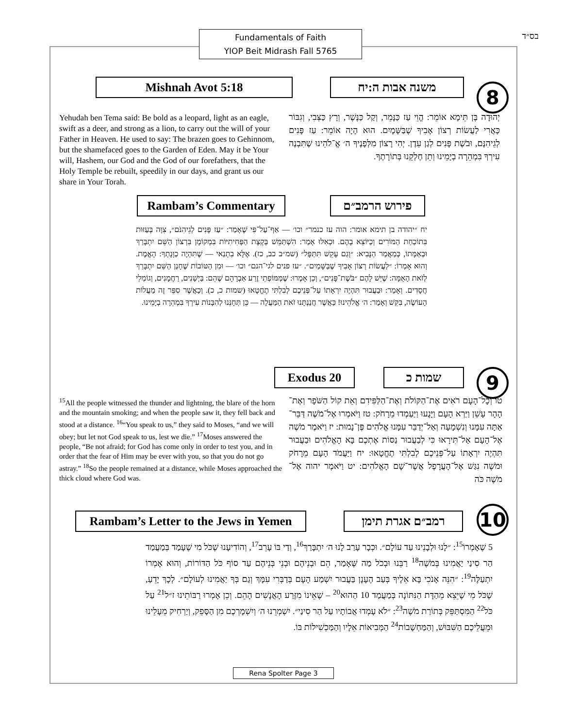Fundamentals of Faith
YIOP Beit Midrash Fall 5765
בס״ד
Mishnah Avot 5:18 משנה אבות ה:יח 8
Yehudah ben Tema said: Be bold as a leopard, light as an eagle, swift as a deer, and strong as a lion, to carry out the will of your Father in Heaven. He used to say: The brazen goes to Gehinnom, but the shamefaced goes to the Garden of Eden. May it be Your will, Hashem, our God and the God of our forefathers, that the Holy Temple be rebuilt, speedily in our days, and grant us our share in Your Torah.
יְהוּדָה בֶּן תֵּימָא אוֹמֵר: הֱוֵי עַז כַּנָּמֵר, וְקַל כַּנֶּשֶׁר, וְרָץ כַּצְּבִי, וְגִבּוֹר כָּאֲרִי לַעֲשׂוֹת רְצוֹן אָבִיךָ שֶׁבַּשָּׁמָיִם. הוּא הָיָה אוֹמֵר: עַז פָּנִים לְגֵיהִנָּם, וּבֹשֶׁת פָּנִים לְגַן עֵדֶן. יְהִי רָצוֹן מִלְּפָנֶיךָ ה׳ אֱ־לֹהֵינוּ שֶׁתִּבְנֶה עִירְךָ בִּמְהֵרָה בְיָמֵינוּ וְתֵן חֶלְקֵנוּ בְּתוֹרָתֶךָ.
Rambam’s Commentary פירוש הרמב״ם
יח ״יהודה בן תימא אומר: הוה עז כנמר״ וכו׳ — אַף־עַל־פִּי שֶׁאָמַר: ״עַז פָּנִים לְגֵיהִנֹּם״, צִוָּה בְּעַזּוּת בִּתוֹכַחַת הַמּוֹרִים וְכַיּוֹצֵא בָהֶם. וּכְאִלּוּ אָמַר: הִשְׁתַּמֵּשׁ בְּקְצָת הַפְּחִיתִיּוֹת בִּמְקוֹמָן בִּרְצוֹן הַשֵּׁם יִתְבָּרַךְ וּבְאַמָּתוֹ, כְּמַאֲמַר הַנָּבִיא: ״וְגַם עָקֵשׁ תִּתַּפָּל״ (שמ״ב כב, כז). אֶלָּא בִתְנַאי — שֶׁתִּהְיֶה כַוָּנָתְךָ: הָאֱמֶת. וְהוּא אָמְרוֹ: ״לַעֲשׂוֹת רְצוֹן אָבִיךָ שֶׁבַּשָּׁמַיִם״. ״עז פנים לגי־הנם״ וכו׳ — וּמִן הַטּוֹבוֹת שֶׁחָנַן הַשֵּׁם יִתְבָּרַךְ לְזֹאת הָאֻמָּה: שֶׁיֵּשׁ לָהֶם ״בֹּשֶׁת־פָּנִים״, וְכֵן אָמְרוּ: שֶׁמְּמּוֹפְתֵי זֶרַע אַבְרָהָם שֶׁהֵם: בַּיְשָׁנִים, רַחֲמָנִים, וְגוֹמְלֵי חֲסָדִים. וְאָמַר: וּבַעֲבוּר תִּהְיֶה יִרְאָתוֹ עַל־פְּנֵיכֶם לְבִלְתִּי תֶחֱטָאוּ (שמות כ, כ). וְכַאֲשֶׁר סִפֵּר זֶה מַעֲלוֹת הָעוֹשֶׂה, בִּקֵּשׁ וְאָמַר: ה׳ אֱלֹהֵינוּ! כַּאֲשֶׁר חֲנַנְתָּנוּ זֹאת הַמַּעֲלָה — כֵּן תְּחָנֵּנוּ לְהִבָּנוֹת עִירְךָ בִּמְהֵרָה בְיָמֵינוּ.
Exodus 20 שמות כ 9
<sup>15</sup> All the people witnessed the thunder and lightning, the blare of the horn and the mountain smoking; and when the people saw it, they fell back and stood at a distance. <sup>16</sup>“You speak to us,” they said to Moses, “and we will obey; but let not God speak to us, lest we die.” <sup>17</sup>Moses answered the people, “Be not afraid; for God has come only in order to test you, and in order that the fear of Him may be ever with you, so that you do not go astray.” <sup>18</sup>So the people remained at a distance, while Moses approached the thick cloud where God was.
טו וְכָל־הָעָם רֹאִים אֶת־הַקּוֹלֹת וְאֶת־הַלַּפִּידִם וְאֵת קוֹל הַשֹּׁפָר וְאֶת־הָהָר עָשֵׁן וַיַּרְא הָעָם וַיָּנֻעוּ וַיַּעַמְדוּ מֵרָחֹק: טז וַיֹּאמְרוּ אֶל־מֹשֶׁה דַּבֵּר־אַתָּה עִמָּנוּ וְנִשְׁמָעָה וְאַל־יְדַבֵּר עִמָּנוּ אֱלֹהִים פֶּן־נָמוּת: יז וַיֹּאמֶר מֹשֶׁה אֶל־הָעָם אַל־תִּירָאוּ כִּי לְבַעֲבוּר נַסּוֹת אֶתְכֶם בָּא הָאֱלֹהִים וּבַעֲבוּר תִּהְיֶה יִרְאָתוֹ עַל־פְּנֵיכֶם לְבִלְתִּי תֶחֱטָאוּ: יח וַיַּעֲמֹד הָעָם מֵרָחֹק וּמֹשֶׁה נִגַּשׁ אֶל־הָעֲרָפֶל אֲשֶׁר־שָׁם הָאֱלֹהִים: יט וַיֹּאמֶר יהוה אֶל־מֹשֶׁה כֹּה
Rambam’s Letter to the Jews in Yemen
רמב״ם אגרת תימן 10
5 שֶׁאָמְרוֹ<sup>15</sup>: ״לָנוּ וּלְבָנֵינוּ עַד עוֹלָם״. וּכְבָר עָרַב לָנוּ ה׳ יִתְבָּרַךְ<sup>16</sup>, וְדַי בּוֹ עָרֵב<sup>17</sup>, וְהוֹדִיעָנוּ שֶׁכֹּל מִי שֶׁעָמַד בְּמַעֲמַד הַר סִינַי יַאֲמִינוּ בְּמֹשֶׁה<sup>18</sup> רַבֵּנוּ וּבְכֹל מַה שֶּׁאָמַר, הֵם וּבְנֵיהֶם וּבְנֵי בְּנֵיהֶם עַד סוֹף כֹּל הַדּוֹרוֹת, וְהוּא אָמְרוֹ יִתְעַלֶּה<sup>19</sup>: ״הִנֵּה אָנֹכִי בָּא אֵלֶיךָ בְּעַב הֶעָנָן בַּעֲבוּר יִשְׁמַע הָעָם בְּדַבְּרִי עִמָּךְ וְגַם בְּךָ יַאֲמִינוּ לְעוֹלָם״. לְכָךְ יָדֵעַ, שֶׁכֹּל מִי שֶׁיֵּצֵא מֵהַדָּת הַנִּתּוֹנָה בְּמַעֲמַד 10 הַהוּא<sup>20</sup> – שֶׁאֵינוֹ מִזֶּרַע הָאֲנָשִׁים הָהֵם. וְכֵן אָמְרוּ רַבּוֹתֵינוּ ז״ל<sup>21</sup> עַל כֹּל<sup>22</sup> הַמִּסְתַּפֵּק בְּתוֹרַת מֹשֶׁה<sup>23</sup>: ״לֹא עָמְדוּ אֲבוֹתָיו עַל הַר סִינַי״. יִשְׁמְרֵנוּ ה׳ וְיִשְׁמָרְכֶם מִן הַסָּפֵק, וְיַרְחִיק מֵעָלֵינוּ וּמֵעֲלֵיכֶם הַשִּׁבּוּשׁ, וְהַמַּחְשָׁבוֹת<sup>24</sup> הַמְּבִיאוֹת אֵלָיו וְהַמַּכְשִׁילוֹת בּוֹ.
Rena Spolter Page 3